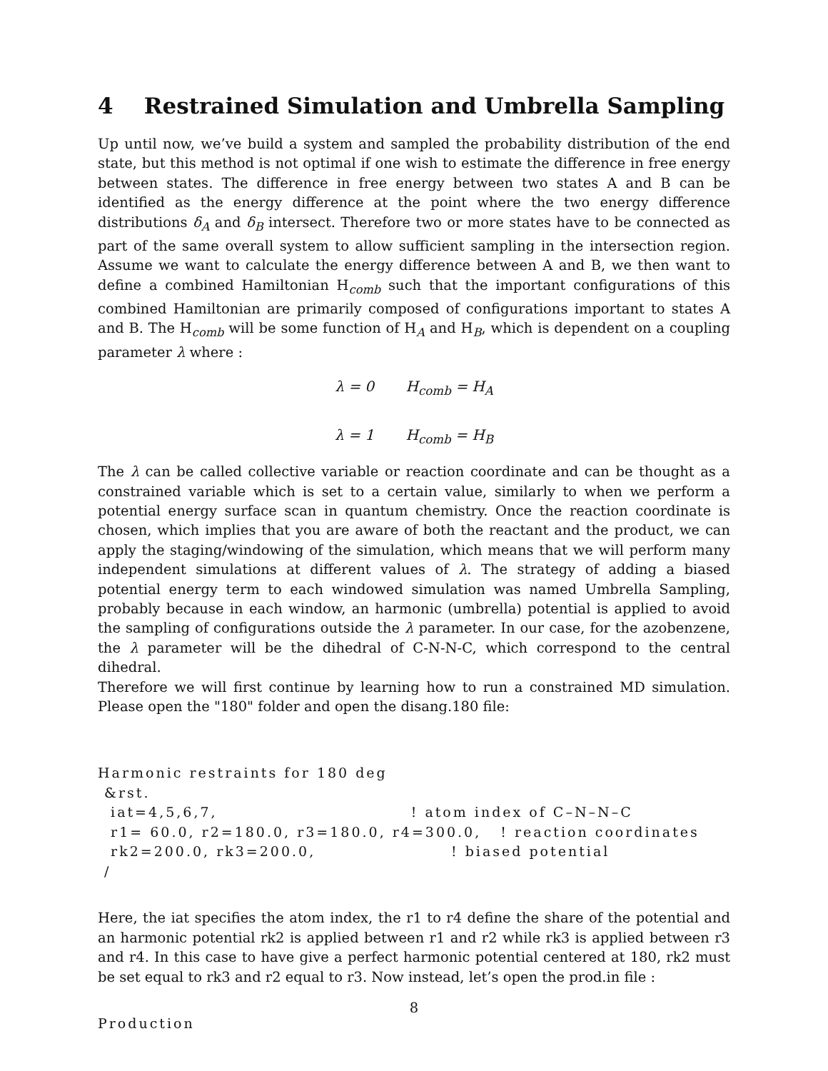4 Restrained Simulation and Umbrella Sampling
Up until now, we’ve build a system and sampled the probability distribution of the end state, but this method is not optimal if one wish to estimate the difference in free energy between states. The difference in free energy between two states A and B can be identified as the energy difference at the point where the two energy difference distributions δ<sub>A</sub> and δ<sub>B</sub> intersect. Therefore two or more states have to be connected as part of the same overall system to allow sufficient sampling in the intersection region. Assume we want to calculate the energy difference between A and B, we then want to define a combined Hamiltonian H<sub>comb</sub> such that the important configurations of this combined Hamiltonian are primarily composed of configurations important to states A and B. The H<sub>comb</sub> will be some function of H<sub>A</sub> and H<sub>B</sub>, which is dependent on a coupling parameter λ where :
λ = 0 H<sub>comb</sub> = H<sub>A</sub>
λ = 1 H<sub>comb</sub> = H<sub>B</sub>
The λ can be called collective variable or reaction coordinate and can be thought as a constrained variable which is set to a certain value, similarly to when we perform a potential energy surface scan in quantum chemistry. Once the reaction coordinate is chosen, which implies that you are aware of both the reactant and the product, we can apply the staging/windowing of the simulation, which means that we will perform many independent simulations at different values of λ. The strategy of adding a biased potential energy term to each windowed simulation was named Umbrella Sampling, probably because in each window, an harmonic (umbrella) potential is applied to avoid the sampling of configurations outside the λ parameter. In our case, for the azobenzene, the λ parameter will be the dihedral of C-N-N-C, which correspond to the central dihedral.
Therefore we will first continue by learning how to run a constrained MD simulation. Please open the "180" folder and open the disang.180 file:
Harmonic restraints for 180 deg
 &rst.
  iat=4,5,6,7,                              ! atom index of C–N–N–C
  r1= 60.0, r2=180.0, r3=180.0, r4=300.0,   ! reaction coordinates
  rk2=200.0, rk3=200.0,                     ! biased potential
 /
Here, the iat specifies the atom index, the r1 to r4 define the share of the potential and an harmonic potential rk2 is applied between r1 and r2 while rk3 is applied between r3 and r4. In this case to have give a perfect harmonic potential centered at 180, rk2 must be set equal to rk3 and r2 equal to r3. Now instead, let’s open the prod.in file :
Production
8